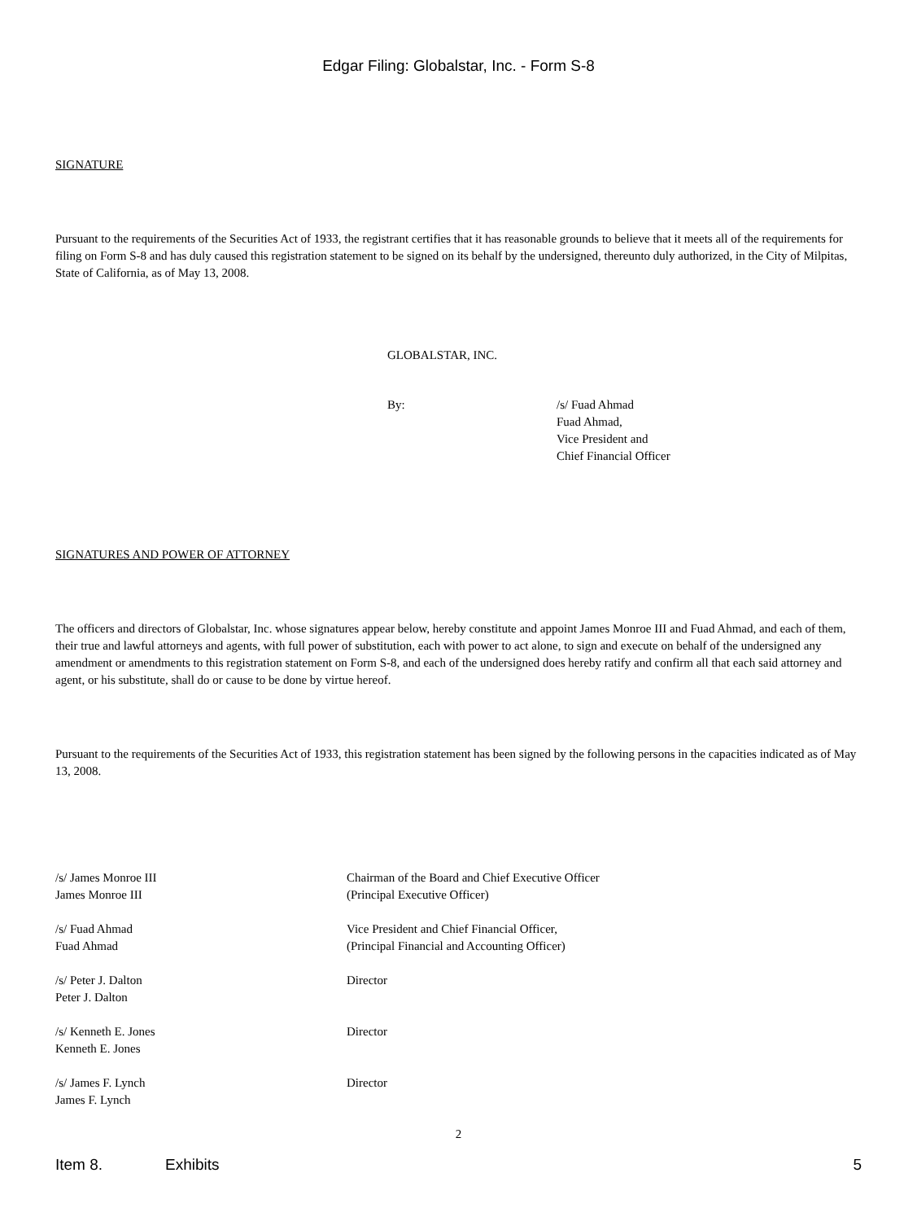Edgar Filing: Globalstar, Inc. - Form S-8
SIGNATURE
Pursuant to the requirements of the Securities Act of 1933, the registrant certifies that it has reasonable grounds to believe that it meets all of the requirements for filing on Form S-8 and has duly caused this registration statement to be signed on its behalf by the undersigned, thereunto duly authorized, in the City of Milpitas, State of California, as of May 13, 2008.
GLOBALSTAR, INC.
By: /s/ Fuad Ahmad
Fuad Ahmad,
Vice President and
Chief Financial Officer
SIGNATURES AND POWER OF ATTORNEY
The officers and directors of Globalstar, Inc. whose signatures appear below, hereby constitute and appoint James Monroe III and Fuad Ahmad, and each of them, their true and lawful attorneys and agents, with full power of substitution, each with power to act alone, to sign and execute on behalf of the undersigned any amendment or amendments to this registration statement on Form S-8, and each of the undersigned does hereby ratify and confirm all that each said attorney and agent, or his substitute, shall do or cause to be done by virtue hereof.
Pursuant to the requirements of the Securities Act of 1933, this registration statement has been signed by the following persons in the capacities indicated as of May 13, 2008.
/s/ James Monroe III
James Monroe III
Chairman of the Board and Chief Executive Officer
(Principal Executive Officer)
/s/ Fuad Ahmad
Fuad Ahmad
Vice President and Chief Financial Officer,
(Principal Financial and Accounting Officer)
/s/ Peter J. Dalton
Peter J. Dalton
Director
/s/ Kenneth E. Jones
Kenneth E. Jones
Director
/s/ James F. Lynch
James F. Lynch
Director
2
Item 8. Exhibits 5